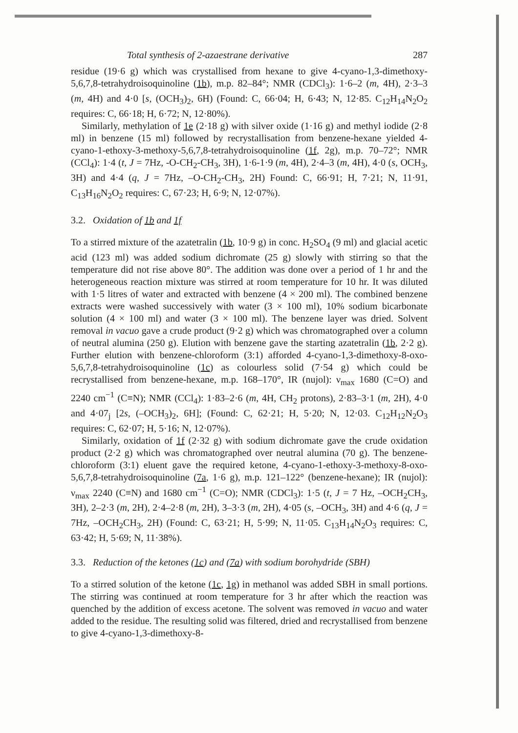Total synthesis of 2-azaestrane derivative 287
residue (19·6 g) which was crystallised from hexane to give 4-cyano-1,3-dimethoxy-5,6,7,8-tetrahydroisoquinoline (1b), m.p. 82–84°; NMR (CDCl<sub>3</sub>): 1·6–2 (m, 4H), 2·3–3 (m, 4H) and 4·0 [s, (OCH<sub>3</sub>)<sub>2</sub>, 6H) (Found: C, 66·04; H, 6·43; N, 12·85. C<sub>12</sub>H<sub>14</sub>N<sub>2</sub>O<sub>2</sub> requires: C, 66·18; H, 6·72; N, 12·80%).
Similarly, methylation of 1e (2·18 g) with silver oxide (1·16 g) and methyl iodide (2·8 ml) in benzene (15 ml) followed by recrystallisation from benzene-hexane yielded 4-cyano-1-ethoxy-3-methoxy-5,6,7,8-tetrahydroisoquinoline (1f, 2g), m.p. 70–72°; NMR (CCl<sub>4</sub>): 1·4 (t, J = 7Hz, -O-CH<sub>2</sub>-CH<sub>3</sub>, 3H), 1·6-1·9 (m, 4H), 2·4–3 (m, 4H), 4·0 (s, OCH<sub>3</sub>, 3H) and 4·4 (q, J = 7Hz, –O-CH<sub>2</sub>-CH<sub>3</sub>, 2H) Found: C, 66·91; H, 7·21; N, 11·91, C<sub>13</sub>H<sub>16</sub>N<sub>2</sub>O<sub>2</sub> requires: C, 67·23; H, 6·9; N, 12·07%).
3.2. Oxidation of 1b and 1f
To a stirred mixture of the azatetralin (1b, 10·9 g) in conc. H<sub>2</sub>SO<sub>4</sub> (9 ml) and glacial acetic acid (123 ml) was added sodium dichromate (25 g) slowly with stirring so that the temperature did not rise above 80°. The addition was done over a period of 1 hr and the heterogeneous reaction mixture was stirred at room temperature for 10 hr. It was diluted with 1·5 litres of water and extracted with benzene (4 × 200 ml). The combined benzene extracts were washed successively with water (3 × 100 ml), 10% sodium bicarbonate solution (4 × 100 ml) and water (3 × 100 ml). The benzene layer was dried. Solvent removal in vacuo gave a crude product (9·2 g) which was chromatographed over a column of neutral alumina (250 g). Elution with benzene gave the starting azatetralin (1b, 2·2 g). Further elution with benzene-chloroform (3:1) afforded 4-cyano-1,3-dimethoxy-8-oxo-5,6,7,8-tetrahydroisoquinoline (1c) as colourless solid (7·54 g) which could be recrystallised from benzene-hexane, m.p. 168–170°, IR (nujol): ν<sub>max</sub> 1680 (C=O) and 2240 cm<sup>−1</sup> (C≡N); NMR (CCl<sub>4</sub>): 1·83–2·6 (m, 4H, CH<sub>2</sub> protons), 2·83–3·1 (m, 2H), 4·0 and 4·07<sub>j</sub> [2s, (–OCH<sub>3</sub>)<sub>2</sub>, 6H]; (Found: C, 62·21; H, 5·20; N, 12·03. C<sub>12</sub>H<sub>12</sub>N<sub>2</sub>O<sub>3</sub> requires: C, 62·07; H, 5·16; N, 12·07%).
Similarly, oxidation of 1f (2·32 g) with sodium dichromate gave the crude oxidation product (2·2 g) which was chromatographed over neutral alumina (70 g). The benzene-chloroform (3:1) eluent gave the required ketone, 4-cyano-1-ethoxy-3-methoxy-8-oxo-5,6,7,8-tetrahydroisoquinoline (7a, 1·6 g), m.p. 121–122° (benzene-hexane); IR (nujol): ν<sub>max</sub> 2240 (C≡N) and 1680 cm<sup>−1</sup> (C=O); NMR (CDCl<sub>3</sub>): 1·5 (t, J = 7 Hz, –OCH<sub>2</sub>CH<sub>3</sub>, 3H), 2–2·3 (m, 2H), 2·4–2·8 (m, 2H), 3–3·3 (m, 2H), 4·05 (s, –OCH<sub>3</sub>, 3H) and 4·6 (q, J = 7Hz, –OCH<sub>2</sub>CH<sub>3</sub>, 2H) (Found: C, 63·21; H, 5·99; N, 11·05. C<sub>13</sub>H<sub>14</sub>N<sub>2</sub>O<sub>3</sub> requires: C, 63·42; H, 5·69; N, 11·38%).
3.3. Reduction of the ketones (1c) and (7a) with sodium borohydride (SBH)
To a stirred solution of the ketone (1c, 1g) in methanol was added SBH in small portions. The stirring was continued at room temperature for 3 hr after which the reaction was quenched by the addition of excess acetone. The solvent was removed in vacuo and water added to the residue. The resulting solid was filtered, dried and recrystallised from benzene to give 4-cyano-1,3-dimethoxy-8-